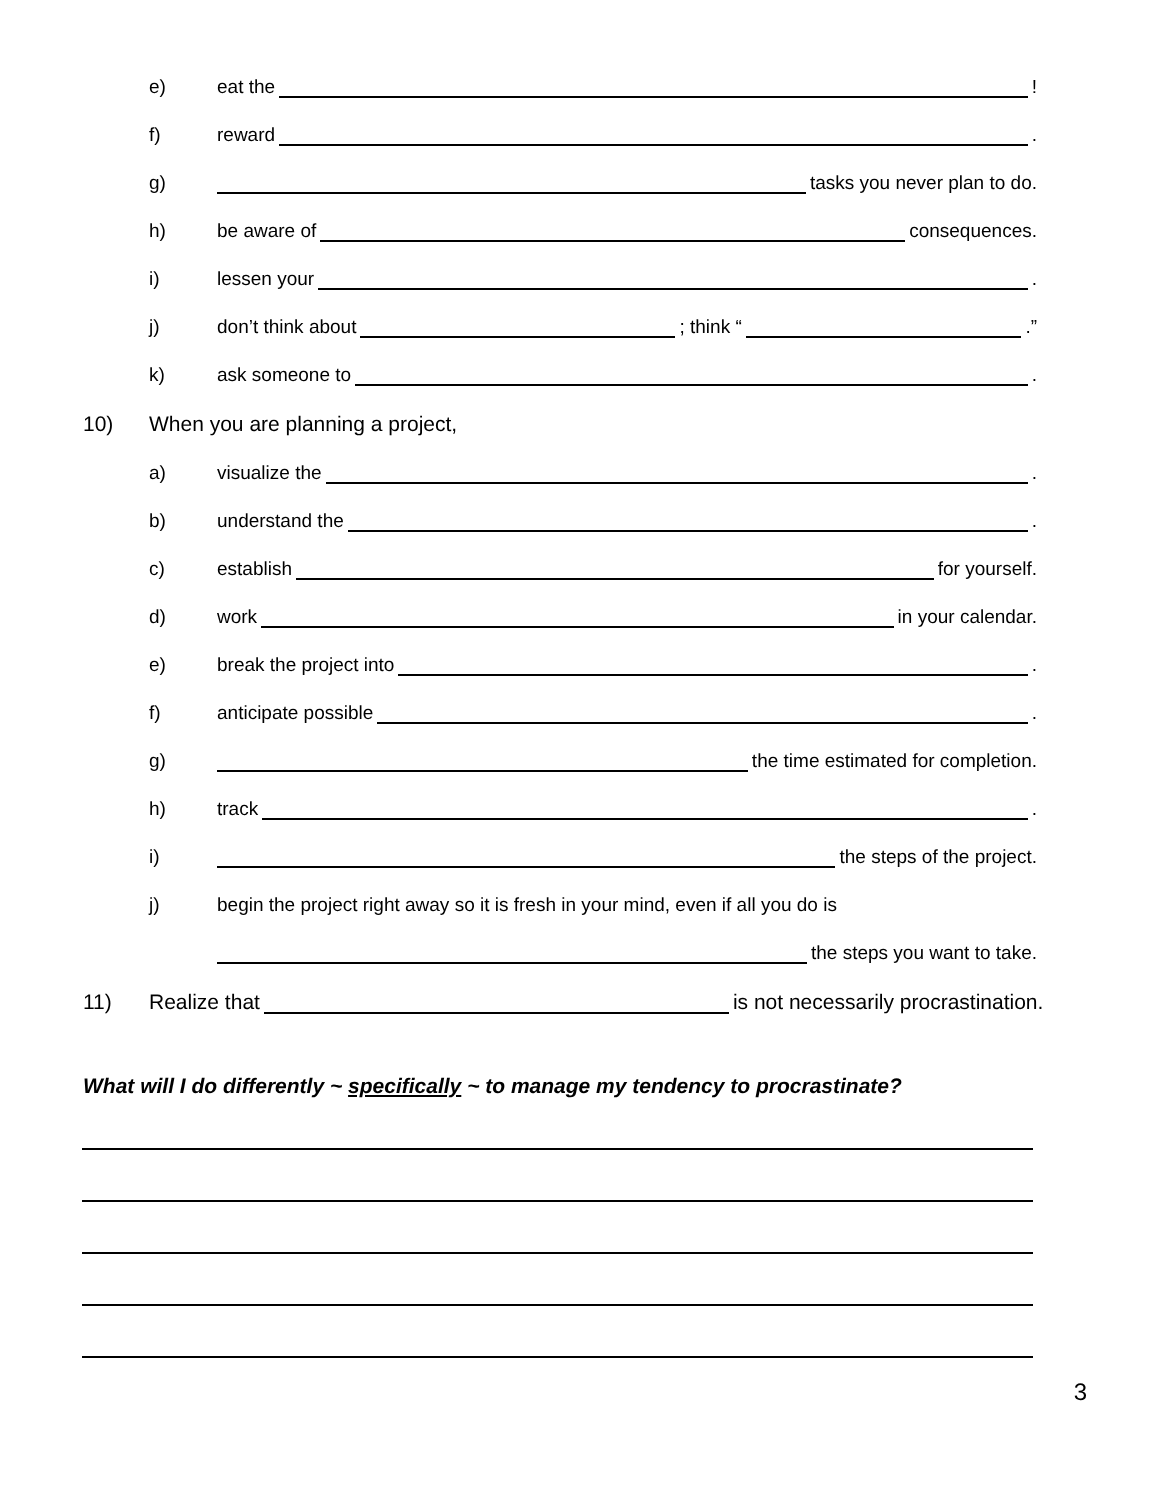e) eat the !
f) reward .
g) tasks you never plan to do.
h) be aware of consequences.
i) lessen your .
j) don’t think about ; think “ .”
k) ask someone to .
10) When you are planning a project,
a) visualize the .
b) understand the .
c) establish for yourself.
d) work in your calendar.
e) break the project into .
f) anticipate possible .
g) the time estimated for completion.
h) track .
i) the steps of the project.
j) begin the project right away so it is fresh in your mind, even if all you do is
the steps you want to take.
11) Realize that is not necessarily procrastination.
What will I do differently ~ specifically ~ to manage my tendency to procrastinate?
3